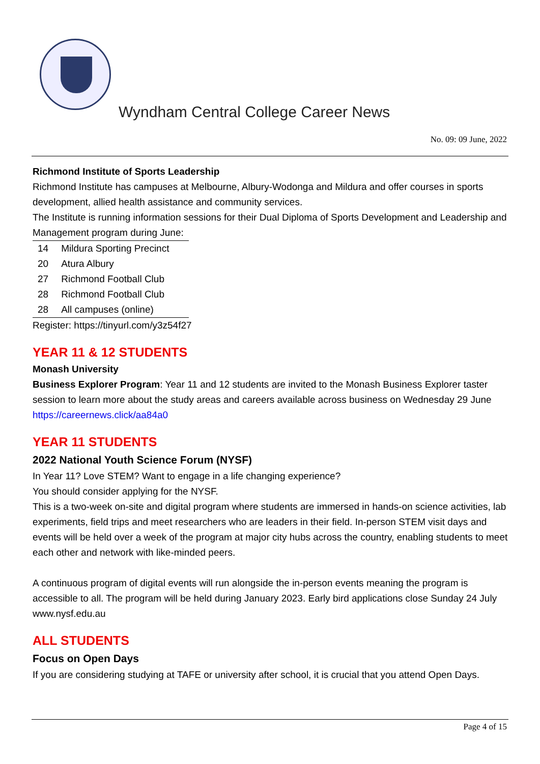Wyndham Central College Career News
No. 09: 09 June, 2022
Richmond Institute of Sports Leadership
Richmond Institute has campuses at Melbourne, Albury-Wodonga and Mildura and offer courses in sports development, allied health assistance and community services.
The Institute is running information sessions for their Dual Diploma of Sports Development and Leadership and Management program during June:
| 14 | Mildura Sporting Precinct |
| 20 | Atura Albury |
| 27 | Richmond Football Club |
| 28 | Richmond Football Club |
| 28 | All campuses (online) |
Register: https://tinyurl.com/y3z54f27
YEAR 11 & 12 STUDENTS
Monash University
Business Explorer Program: Year 11 and 12 students are invited to the Monash Business Explorer taster session to learn more about the study areas and careers available across business on Wednesday 29 June https://careernews.click/aa84a0
YEAR 11 STUDENTS
2022 National Youth Science Forum (NYSF)
In Year 11? Love STEM? Want to engage in a life changing experience?
You should consider applying for the NYSF.
This is a two-week on-site and digital program where students are immersed in hands-on science activities, lab experiments, field trips and meet researchers who are leaders in their field. In-person STEM visit days and events will be held over a week of the program at major city hubs across the country, enabling students to meet each other and network with like-minded peers.
A continuous program of digital events will run alongside the in-person events meaning the program is accessible to all. The program will be held during January 2023. Early bird applications close Sunday 24 July www.nysf.edu.au
ALL STUDENTS
Focus on Open Days
If you are considering studying at TAFE or university after school, it is crucial that you attend Open Days.
Page 4 of 15